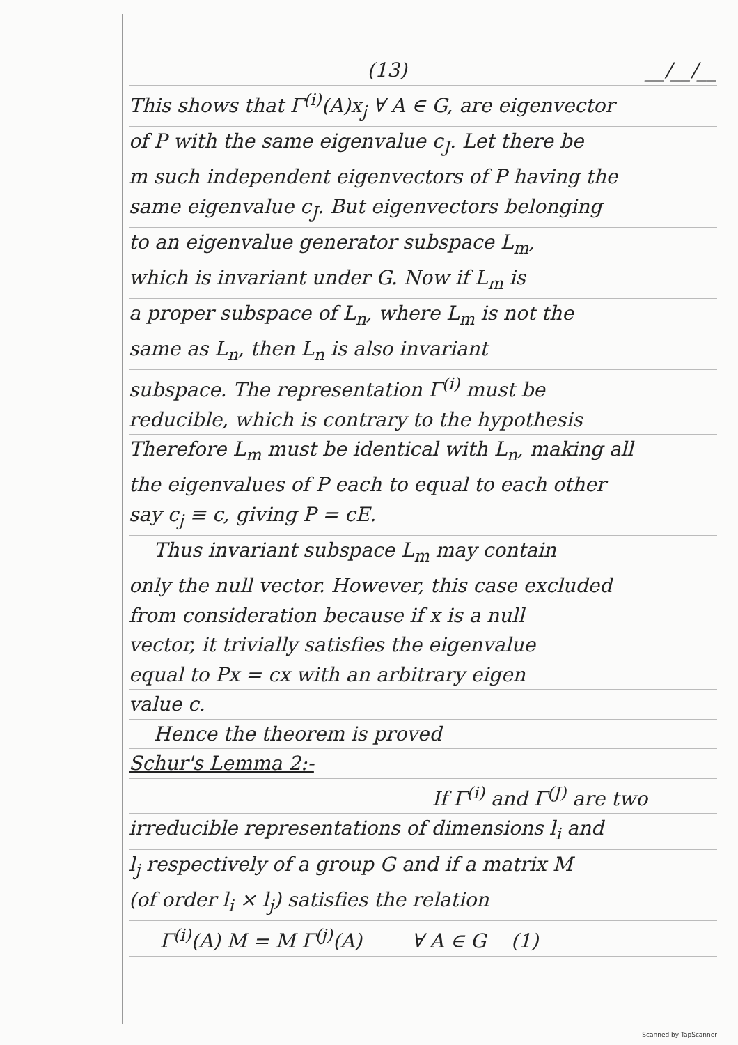(13) __/__/__
This shows that Γ<sup>(i)</sup>(A)x<sub>j</sub> ∀ A ∈ G, are eigenvector
of P with the same eigenvalue c<sub>J</sub>. Let there be
m such independent eigenvectors of P having the
same eigenvalue c<sub>J</sub>. But eigenvectors belonging
to an eigenvalue generator subspace L<sub>m</sub>,
which is invariant under G. Now if L<sub>m</sub> is
a proper subspace of L<sub>n</sub>, where L<sub>m</sub> is not the
same as L<sub>n</sub>, then L<sub>n</sub> is also invariant
subspace. The representation Γ<sup>(i)</sup> must be
reducible, which is contrary to the hypothesis
Therefore L<sub>m</sub> must be identical with L<sub>n</sub>, making all
the eigenvalues of P each to equal to each other
say c<sub>j</sub> ≡ c, giving P = cE.
Thus invariant subspace L<sub>m</sub> may contain
only the null vector. However, this case excluded
from consideration because if x is a null
vector, it trivially satisfies the eigenvalue
equal to Px = cx with an arbitrary eigen
value c.
Hence the theorem is proved
Schur's Lemma 2:-
If Γ<sup>(i)</sup> and Γ<sup>(J)</sup> are two
irreducible representations of dimensions l<sub>i</sub> and
l<sub>j</sub> respectively of a group G and if a matrix M
(of order l<sub>i</sub> × l<sub>j</sub>) satisfies the relation
Γ<sup>(i)</sup>(A) M = M Γ<sup>(j)</sup>(A) ∀ A ∈ G (1)
Scanned by TapScanner